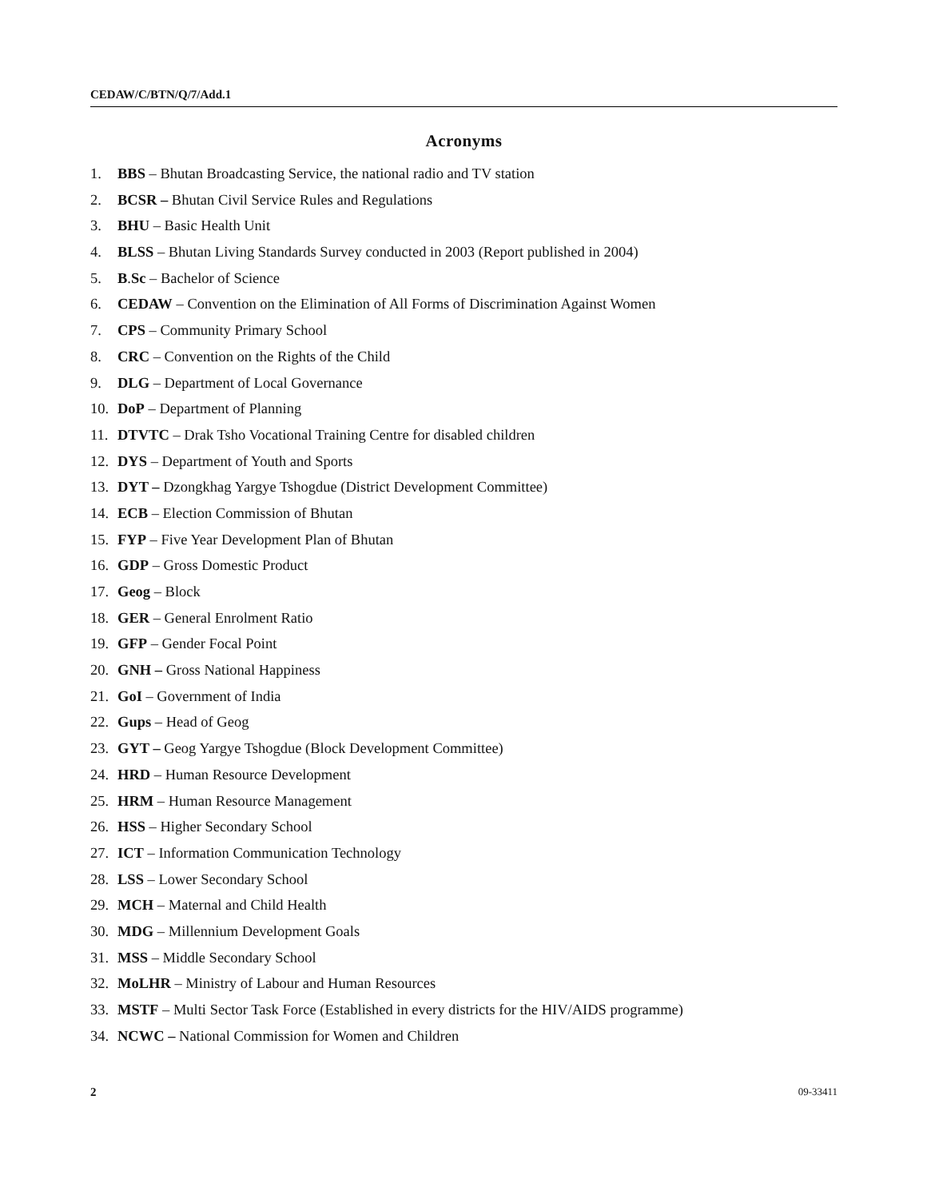CEDAW/C/BTN/Q/7/Add.1
Acronyms
1. BBS – Bhutan Broadcasting Service, the national radio and TV station
2. BCSR – Bhutan Civil Service Rules and Regulations
3. BHU – Basic Health Unit
4. BLSS – Bhutan Living Standards Survey conducted in 2003 (Report published in 2004)
5. B.Sc – Bachelor of Science
6. CEDAW – Convention on the Elimination of All Forms of Discrimination Against Women
7. CPS – Community Primary School
8. CRC – Convention on the Rights of the Child
9. DLG – Department of Local Governance
10. DoP – Department of Planning
11. DTVTC – Drak Tsho Vocational Training Centre for disabled children
12. DYS – Department of Youth and Sports
13. DYT – Dzongkhag Yargye Tshogdue (District Development Committee)
14. ECB – Election Commission of Bhutan
15. FYP – Five Year Development Plan of Bhutan
16. GDP – Gross Domestic Product
17. Geog – Block
18. GER – General Enrolment Ratio
19. GFP – Gender Focal Point
20. GNH – Gross National Happiness
21. GoI – Government of India
22. Gups – Head of Geog
23. GYT – Geog Yargye Tshogdue (Block Development Committee)
24. HRD – Human Resource Development
25. HRM – Human Resource Management
26. HSS – Higher Secondary School
27. ICT – Information Communication Technology
28. LSS – Lower Secondary School
29. MCH – Maternal and Child Health
30. MDG – Millennium Development Goals
31. MSS – Middle Secondary School
32. MoLHR – Ministry of Labour and Human Resources
33. MSTF – Multi Sector Task Force (Established in every districts for the HIV/AIDS programme)
34. NCWC – National Commission for Women and Children
2 09-33411